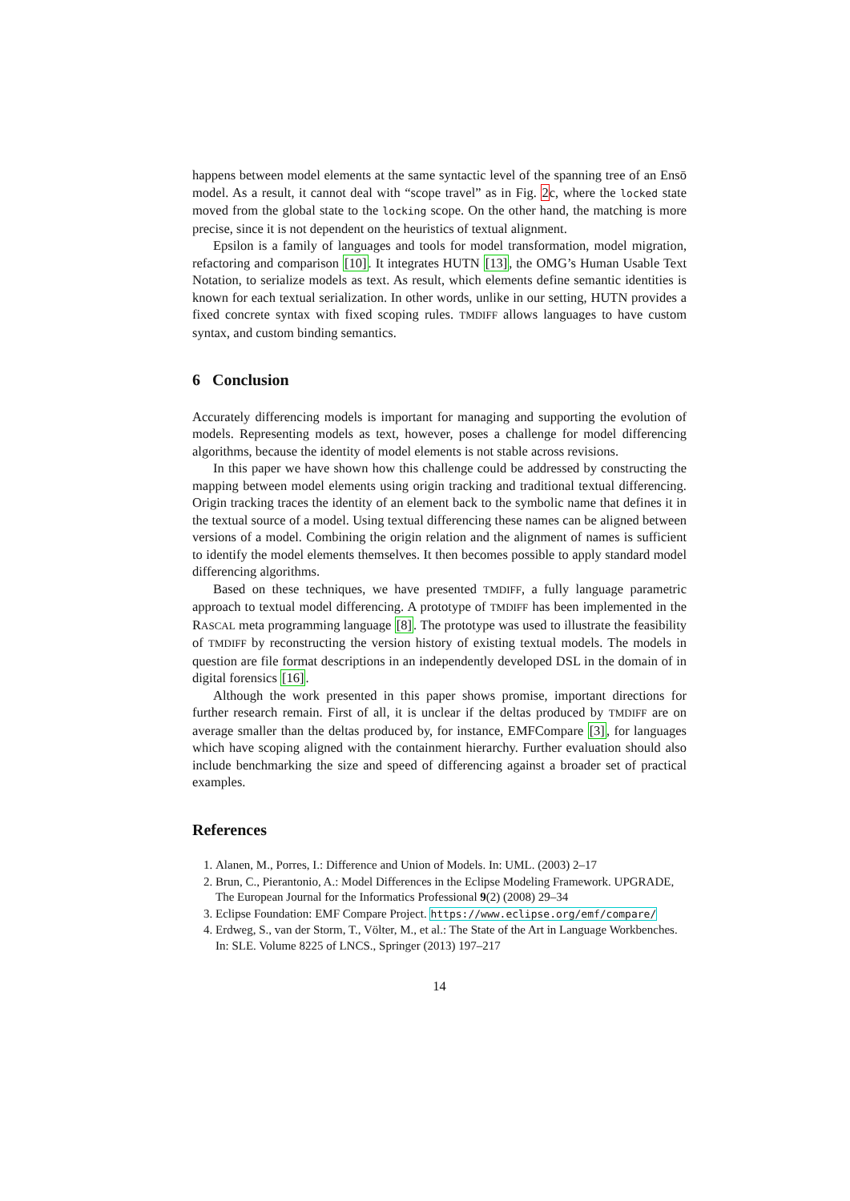happens between model elements at the same syntactic level of the spanning tree of an Ensō model. As a result, it cannot deal with “scope travel” as in Fig. 2c, where the locked state moved from the global state to the locking scope. On the other hand, the matching is more precise, since it is not dependent on the heuristics of textual alignment.
Epsilon is a family of languages and tools for model transformation, model migration, refactoring and comparison [10]. It integrates HUTN [13], the OMG’s Human Usable Text Notation, to serialize models as text. As result, which elements define semantic identities is known for each textual serialization. In other words, unlike in our setting, HUTN provides a fixed concrete syntax with fixed scoping rules. TMDIFF allows languages to have custom syntax, and custom binding semantics.
6 Conclusion
Accurately differencing models is important for managing and supporting the evolution of models. Representing models as text, however, poses a challenge for model differencing algorithms, because the identity of model elements is not stable across revisions.
In this paper we have shown how this challenge could be addressed by constructing the mapping between model elements using origin tracking and traditional textual differencing. Origin tracking traces the identity of an element back to the symbolic name that defines it in the textual source of a model. Using textual differencing these names can be aligned between versions of a model. Combining the origin relation and the alignment of names is sufficient to identify the model elements themselves. It then becomes possible to apply standard model differencing algorithms.
Based on these techniques, we have presented TMDIFF, a fully language parametric approach to textual model differencing. A prototype of TMDIFF has been implemented in the RASCAL meta programming language [8]. The prototype was used to illustrate the feasibility of TMDIFF by reconstructing the version history of existing textual models. The models in question are file format descriptions in an independently developed DSL in the domain of in digital forensics [16].
Although the work presented in this paper shows promise, important directions for further research remain. First of all, it is unclear if the deltas produced by TMDIFF are on average smaller than the deltas produced by, for instance, EMFCompare [3], for languages which have scoping aligned with the containment hierarchy. Further evaluation should also include benchmarking the size and speed of differencing against a broader set of practical examples.
References
1. Alanen, M., Porres, I.: Difference and Union of Models. In: UML. (2003) 2–17
2. Brun, C., Pierantonio, A.: Model Differences in the Eclipse Modeling Framework. UPGRADE, The European Journal for the Informatics Professional 9(2) (2008) 29–34
3. Eclipse Foundation: EMF Compare Project. https://www.eclipse.org/emf/compare/
4. Erdweg, S., van der Storm, T., Völter, M., et al.: The State of the Art in Language Workbenches. In: SLE. Volume 8225 of LNCS., Springer (2013) 197–217
14